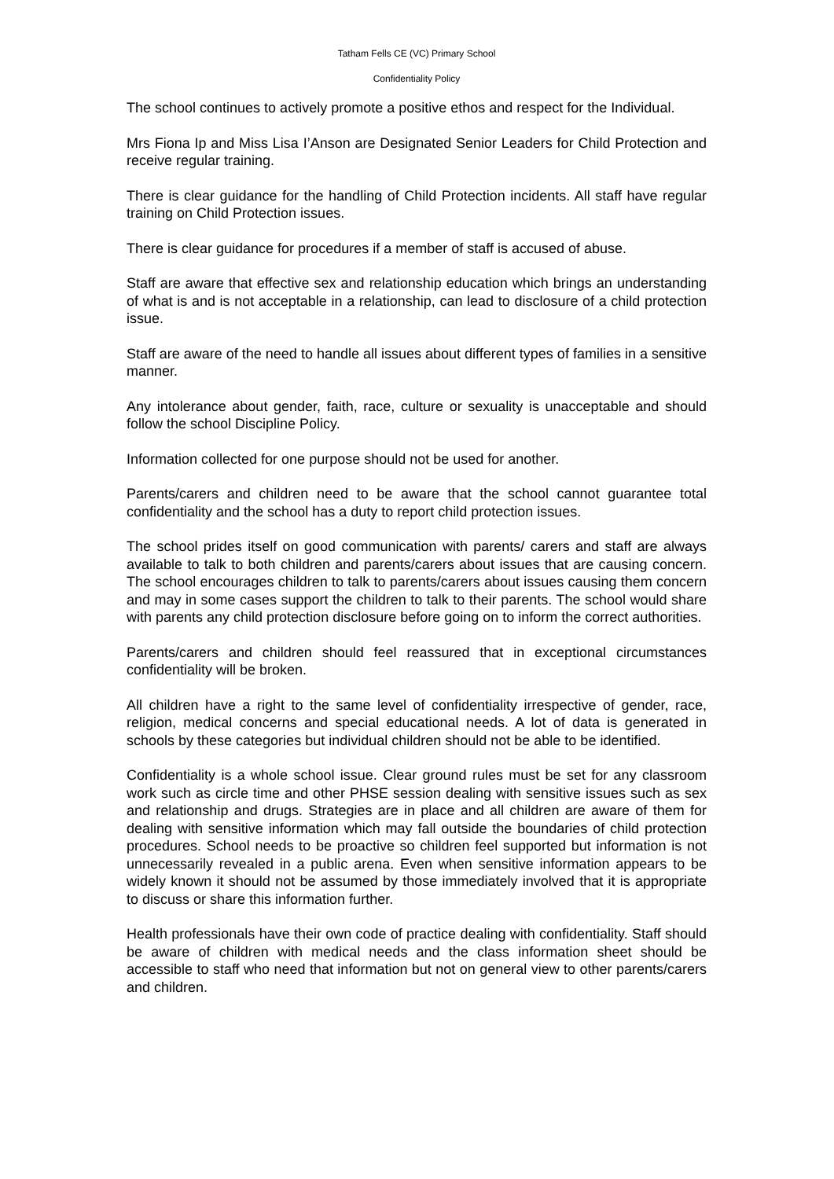Tatham Fells CE (VC) Primary School
Confidentiality Policy
The school continues to actively promote a positive ethos and respect for the Individual.
Mrs Fiona Ip and Miss Lisa I’Anson are Designated Senior Leaders for Child Protection and receive regular training.
There is clear guidance for the handling of Child Protection incidents. All staff have regular training on Child Protection issues.
There is clear guidance for procedures if a member of staff is accused of abuse.
Staff are aware that effective sex and relationship education which brings an understanding of what is and is not acceptable in a relationship, can lead to disclosure of a child protection issue.
Staff are aware of the need to handle all issues about different types of families in a sensitive manner.
Any intolerance about gender, faith, race, culture or sexuality is unacceptable and should follow the school Discipline Policy.
Information collected for one purpose should not be used for another.
Parents/carers and children need to be aware that the school cannot guarantee total confidentiality and the school has a duty to report child protection issues.
The school prides itself on good communication with parents/ carers and staff are always available to talk to both children and parents/carers about issues that are causing concern. The school encourages children to talk to parents/carers about issues causing them concern and may in some cases support the children to talk to their parents. The school would share with parents any child protection disclosure before going on to inform the correct authorities.
Parents/carers and children should feel reassured that in exceptional circumstances confidentiality will be broken.
All children have a right to the same level of confidentiality irrespective of gender, race, religion, medical concerns and special educational needs. A lot of data is generated in schools by these categories but individual children should not be able to be identified.
Confidentiality is a whole school issue. Clear ground rules must be set for any classroom work such as circle time and other PHSE session dealing with sensitive issues such as sex and relationship and drugs. Strategies are in place and all children are aware of them for dealing with sensitive information which may fall outside the boundaries of child protection procedures. School needs to be proactive so children feel supported but information is not unnecessarily revealed in a public arena. Even when sensitive information appears to be widely known it should not be assumed by those immediately involved that it is appropriate to discuss or share this information further.
Health professionals have their own code of practice dealing with confidentiality. Staff should be aware of children with medical needs and the class information sheet should be accessible to staff who need that information but not on general view to other parents/carers and children.